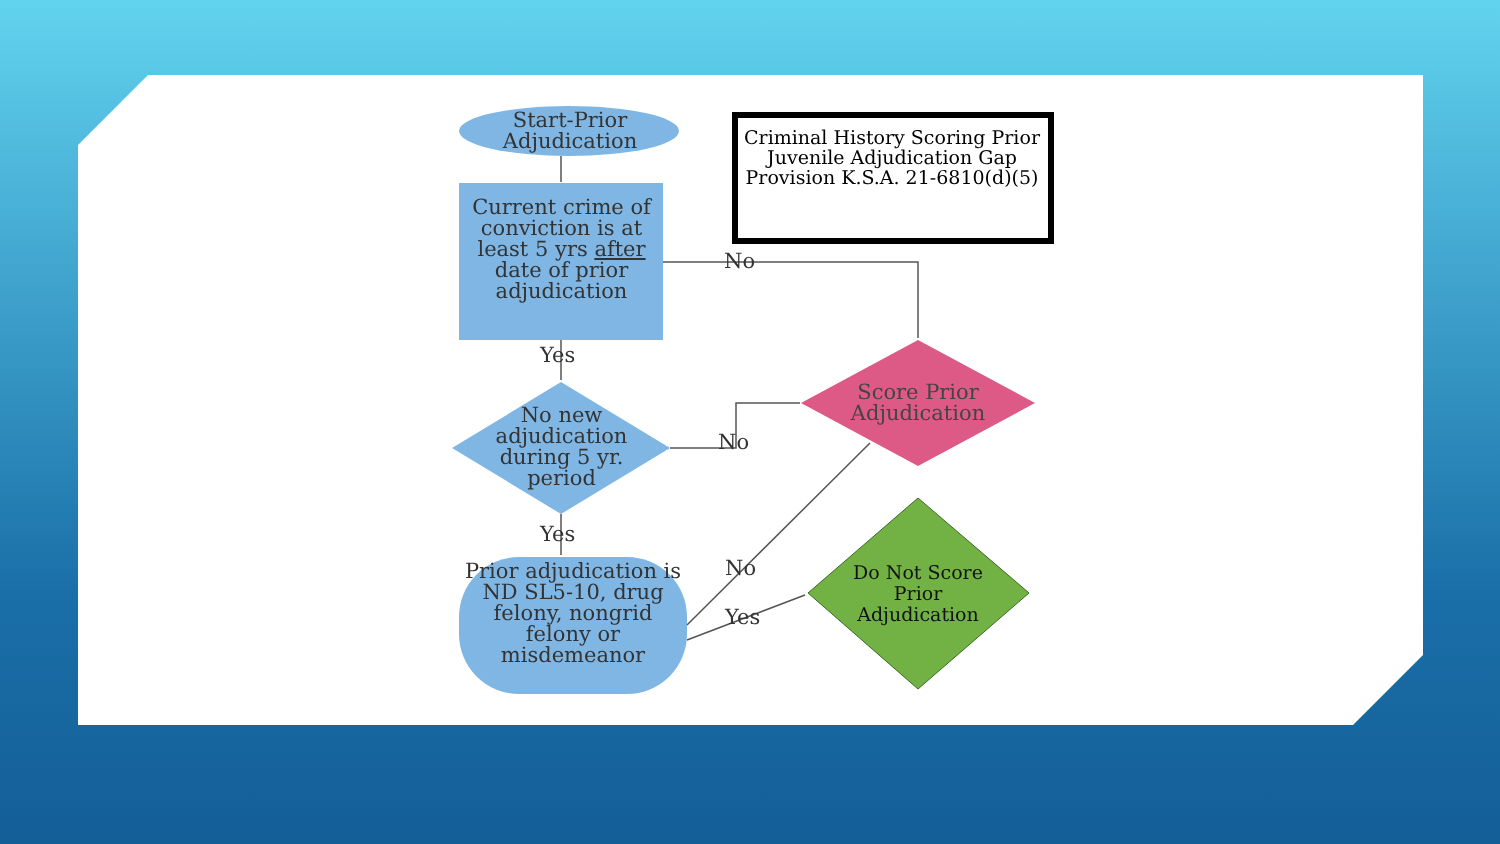Start-Prior Adjudication
Current crime of conviction is at least 5 yrs after date of prior adjudication
Criminal History Scoring Prior Juvenile Adjudication Gap Provision K.S.A. 21-6810(d)(5)
No
Yes
No new adjudication during 5 yr. period
No
Score Prior Adjudication
Yes
Prior adjudication is ND SL5-10, drug felony, nongrid felony or misdemeanor
No
Yes
Do Not Score Prior Adjudication